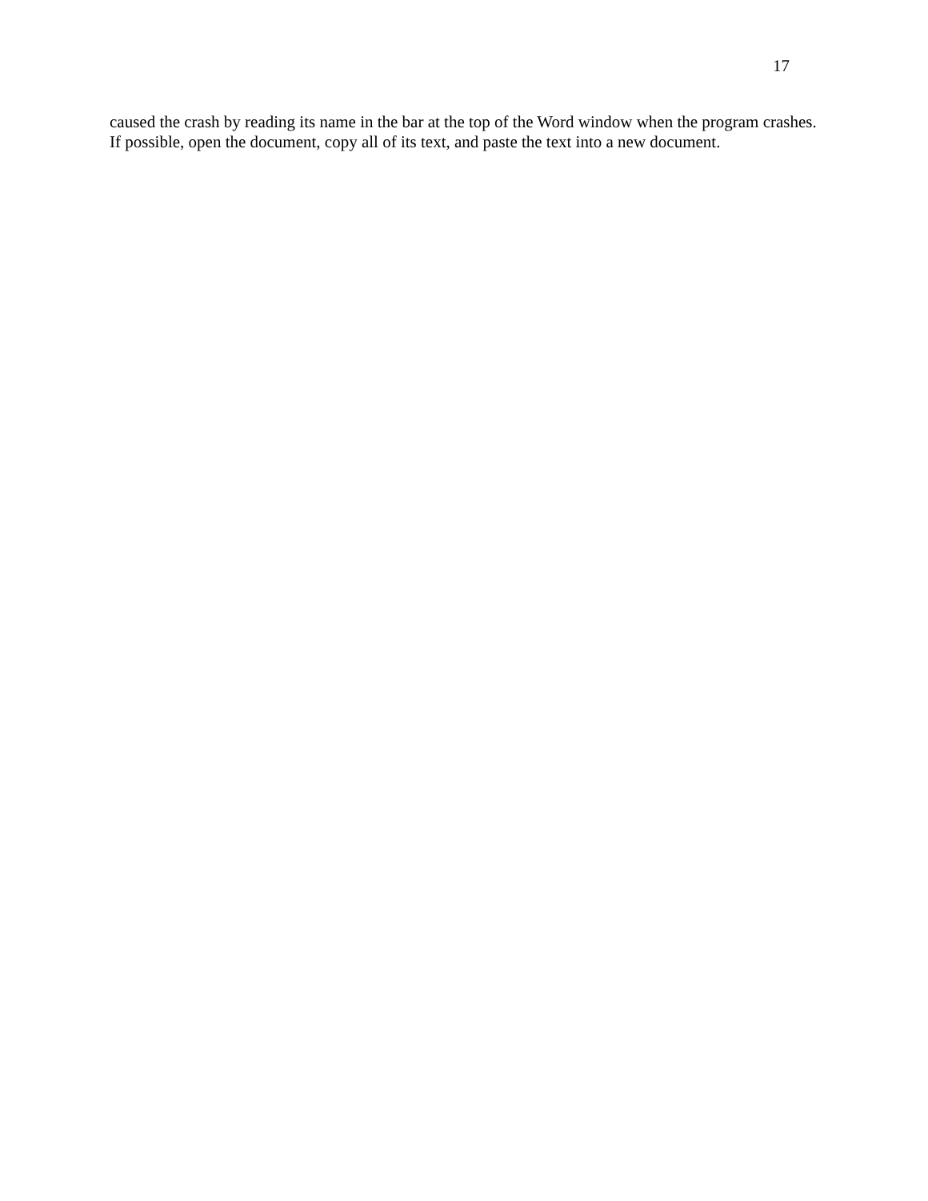17
caused the crash by reading its name in the bar at the top of the Word window when the program crashes. If possible, open the document, copy all of its text, and paste the text into a new document.